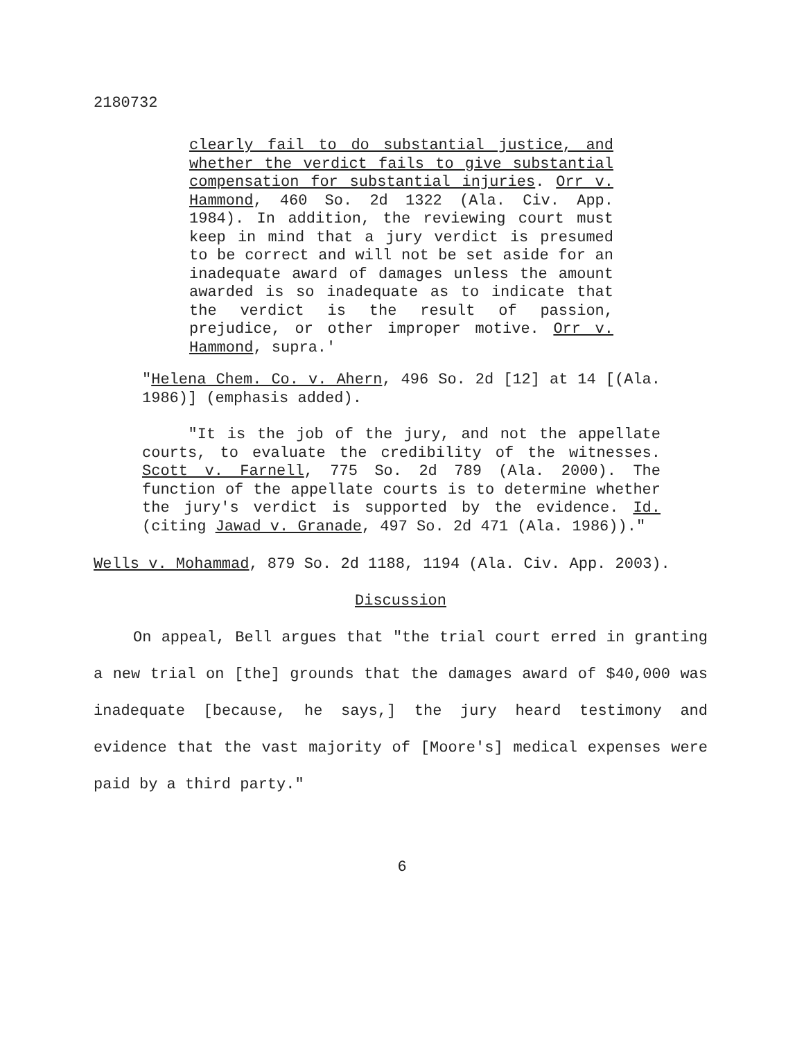2180732
clearly fail to do substantial justice, and whether the verdict fails to give substantial compensation for substantial injuries. Orr v. Hammond, 460 So. 2d 1322 (Ala. Civ. App. 1984). In addition, the reviewing court must keep in mind that a jury verdict is presumed to be correct and will not be set aside for an inadequate award of damages unless the amount awarded is so inadequate as to indicate that the verdict is the result of passion, prejudice, or other improper motive. Orr v. Hammond, supra.'
"Helena Chem. Co. v. Ahern, 496 So. 2d [12] at 14 [(Ala. 1986)] (emphasis added).
"It is the job of the jury, and not the appellate courts, to evaluate the credibility of the witnesses. Scott v. Farnell, 775 So. 2d 789 (Ala. 2000). The function of the appellate courts is to determine whether the jury's verdict is supported by the evidence. Id. (citing Jawad v. Granade, 497 So. 2d 471 (Ala. 1986))."
Wells v. Mohammad, 879 So. 2d 1188, 1194 (Ala. Civ. App. 2003).
Discussion
On appeal, Bell argues that "the trial court erred in granting a new trial on [the] grounds that the damages award of $40,000 was inadequate [because, he says,] the jury heard testimony and evidence that the vast majority of [Moore's] medical expenses were paid by a third party."
6